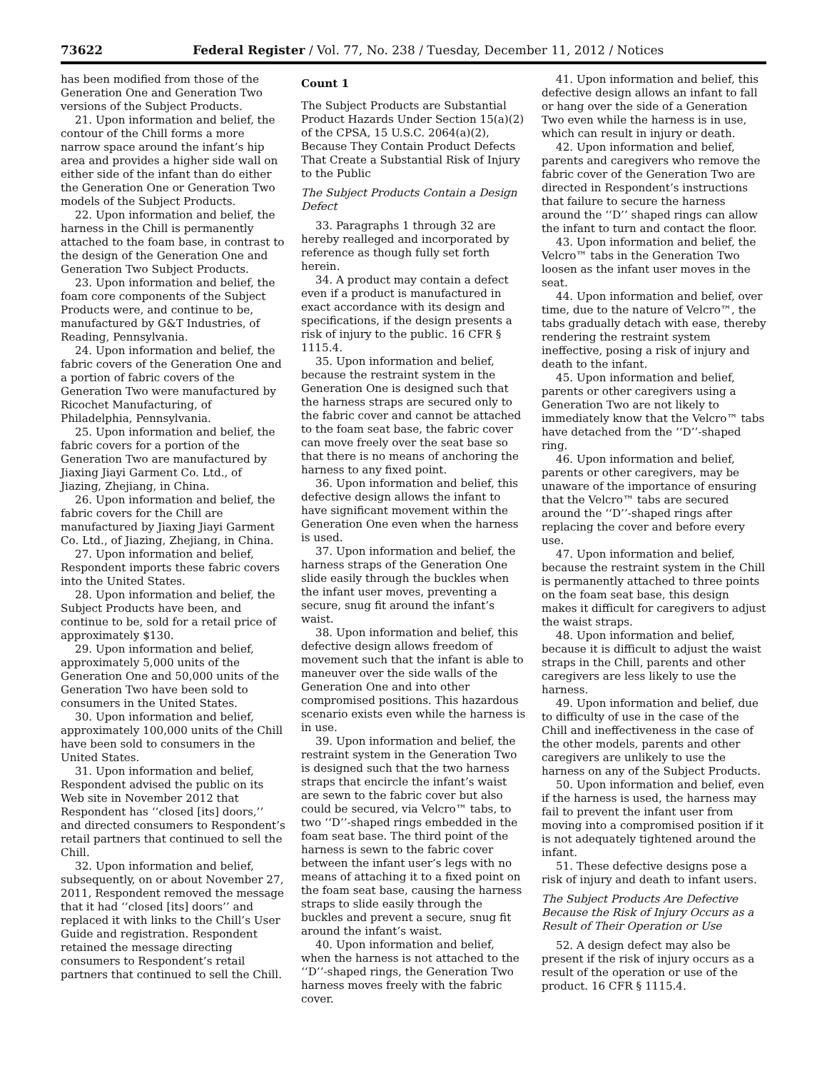73622 Federal Register / Vol. 77, No. 238 / Tuesday, December 11, 2012 / Notices
has been modified from those of the Generation One and Generation Two versions of the Subject Products.
21. Upon information and belief, the contour of the Chill forms a more narrow space around the infant’s hip area and provides a higher side wall on either side of the infant than do either the Generation One or Generation Two models of the Subject Products.
22. Upon information and belief, the harness in the Chill is permanently attached to the foam base, in contrast to the design of the Generation One and Generation Two Subject Products.
23. Upon information and belief, the foam core components of the Subject Products were, and continue to be, manufactured by G&T Industries, of Reading, Pennsylvania.
24. Upon information and belief, the fabric covers of the Generation One and a portion of fabric covers of the Generation Two were manufactured by Ricochet Manufacturing, of Philadelphia, Pennsylvania.
25. Upon information and belief, the fabric covers for a portion of the Generation Two are manufactured by Jiaxing Jiayi Garment Co. Ltd., of Jiazing, Zhejiang, in China.
26. Upon information and belief, the fabric covers for the Chill are manufactured by Jiaxing Jiayi Garment Co. Ltd., of Jiazing, Zhejiang, in China.
27. Upon information and belief, Respondent imports these fabric covers into the United States.
28. Upon information and belief, the Subject Products have been, and continue to be, sold for a retail price of approximately $130.
29. Upon information and belief, approximately 5,000 units of the Generation One and 50,000 units of the Generation Two have been sold to consumers in the United States.
30. Upon information and belief, approximately 100,000 units of the Chill have been sold to consumers in the United States.
31. Upon information and belief, Respondent advised the public on its Web site in November 2012 that Respondent has ‘‘closed [its] doors,’’ and directed consumers to Respondent’s retail partners that continued to sell the Chill.
32. Upon information and belief, subsequently, on or about November 27, 2011, Respondent removed the message that it had ‘‘closed [its] doors’’ and replaced it with links to the Chill’s User Guide and registration. Respondent retained the message directing consumers to Respondent’s retail partners that continued to sell the Chill.
Count 1
The Subject Products are Substantial Product Hazards Under Section 15(a)(2) of the CPSA, 15 U.S.C. 2064(a)(2), Because They Contain Product Defects That Create a Substantial Risk of Injury to the Public
The Subject Products Contain a Design Defect
33. Paragraphs 1 through 32 are hereby realleged and incorporated by reference as though fully set forth herein.
34. A product may contain a defect even if a product is manufactured in exact accordance with its design and specifications, if the design presents a risk of injury to the public. 16 CFR § 1115.4.
35. Upon information and belief, because the restraint system in the Generation One is designed such that the harness straps are secured only to the fabric cover and cannot be attached to the foam seat base, the fabric cover can move freely over the seat base so that there is no means of anchoring the harness to any fixed point.
36. Upon information and belief, this defective design allows the infant to have significant movement within the Generation One even when the harness is used.
37. Upon information and belief, the harness straps of the Generation One slide easily through the buckles when the infant user moves, preventing a secure, snug fit around the infant’s waist.
38. Upon information and belief, this defective design allows freedom of movement such that the infant is able to maneuver over the side walls of the Generation One and into other compromised positions. This hazardous scenario exists even while the harness is in use.
39. Upon information and belief, the restraint system in the Generation Two is designed such that the two harness straps that encircle the infant’s waist are sewn to the fabric cover but also could be secured, via Velcro™ tabs, to two ‘‘D’’-shaped rings embedded in the foam seat base. The third point of the harness is sewn to the fabric cover between the infant user’s legs with no means of attaching it to a fixed point on the foam seat base, causing the harness straps to slide easily through the buckles and prevent a secure, snug fit around the infant’s waist.
40. Upon information and belief, when the harness is not attached to the ‘‘D’’-shaped rings, the Generation Two harness moves freely with the fabric cover.
41. Upon information and belief, this defective design allows an infant to fall or hang over the side of a Generation Two even while the harness is in use, which can result in injury or death.
42. Upon information and belief, parents and caregivers who remove the fabric cover of the Generation Two are directed in Respondent’s instructions that failure to secure the harness around the ‘‘D’’ shaped rings can allow the infant to turn and contact the floor.
43. Upon information and belief, the Velcro™ tabs in the Generation Two loosen as the infant user moves in the seat.
44. Upon information and belief, over time, due to the nature of Velcro™, the tabs gradually detach with ease, thereby rendering the restraint system ineffective, posing a risk of injury and death to the infant.
45. Upon information and belief, parents or other caregivers using a Generation Two are not likely to immediately know that the Velcro™ tabs have detached from the ‘‘D’’-shaped ring.
46. Upon information and belief, parents or other caregivers, may be unaware of the importance of ensuring that the Velcro™ tabs are secured around the ‘‘D’’-shaped rings after replacing the cover and before every use.
47. Upon information and belief, because the restraint system in the Chill is permanently attached to three points on the foam seat base, this design makes it difficult for caregivers to adjust the waist straps.
48. Upon information and belief, because it is difficult to adjust the waist straps in the Chill, parents and other caregivers are less likely to use the harness.
49. Upon information and belief, due to difficulty of use in the case of the Chill and ineffectiveness in the case of the other models, parents and other caregivers are unlikely to use the harness on any of the Subject Products.
50. Upon information and belief, even if the harness is used, the harness may fail to prevent the infant user from moving into a compromised position if it is not adequately tightened around the infant.
51. These defective designs pose a risk of injury and death to infant users.
The Subject Products Are Defective Because the Risk of Injury Occurs as a Result of Their Operation or Use
52. A design defect may also be present if the risk of injury occurs as a result of the operation or use of the product. 16 CFR § 1115.4.